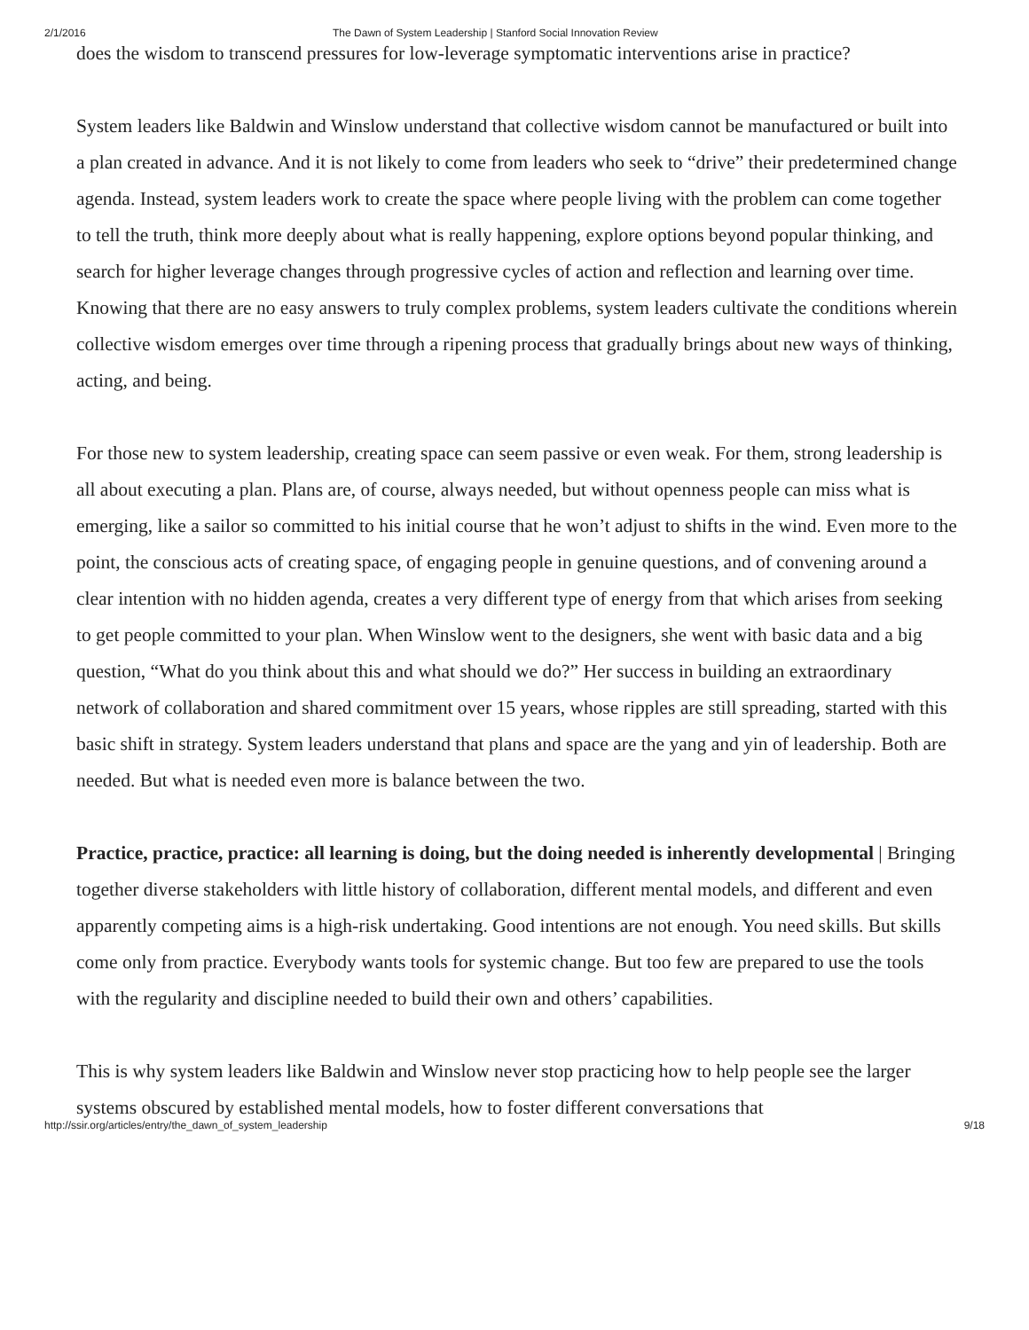2/1/2016 The Dawn of System Leadership | Stanford Social Innovation Review
does the wisdom to transcend pressures for low-leverage symptomatic interventions arise in practice?
System leaders like Baldwin and Winslow understand that collective wisdom cannot be manufactured or built into a plan created in advance. And it is not likely to come from leaders who seek to “drive” their predetermined change agenda. Instead, system leaders work to create the space where people living with the problem can come together to tell the truth, think more deeply about what is really happening, explore options beyond popular thinking, and search for higher leverage changes through progressive cycles of action and reflection and learning over time. Knowing that there are no easy answers to truly complex problems, system leaders cultivate the conditions wherein collective wisdom emerges over time through a ripening process that gradually brings about new ways of thinking, acting, and being.
For those new to system leadership, creating space can seem passive or even weak. For them, strong leadership is all about executing a plan. Plans are, of course, always needed, but without openness people can miss what is emerging, like a sailor so committed to his initial course that he won’t adjust to shifts in the wind. Even more to the point, the conscious acts of creating space, of engaging people in genuine questions, and of convening around a clear intention with no hidden agenda, creates a very different type of energy from that which arises from seeking to get people committed to your plan. When Winslow went to the designers, she went with basic data and a big question, “What do you think about this and what should we do?” Her success in building an extraordinary network of collaboration and shared commitment over 15 years, whose ripples are still spreading, started with this basic shift in strategy. System leaders understand that plans and space are the yang and yin of leadership. Both are needed. But what is needed even more is balance between the two.
Practice, practice, practice: all learning is doing, but the doing needed is inherently developmental | Bringing together diverse stakeholders with little history of collaboration, different mental models, and different and even apparently competing aims is a high-risk undertaking. Good intentions are not enough. You need skills. But skills come only from practice. Everybody wants tools for systemic change. But too few are prepared to use the tools with the regularity and discipline needed to build their own and others’ capabilities.
This is why system leaders like Baldwin and Winslow never stop practicing how to help people see the larger systems obscured by established mental models, how to foster different conversations that
http://ssir.org/articles/entry/the_dawn_of_system_leadership 9/18